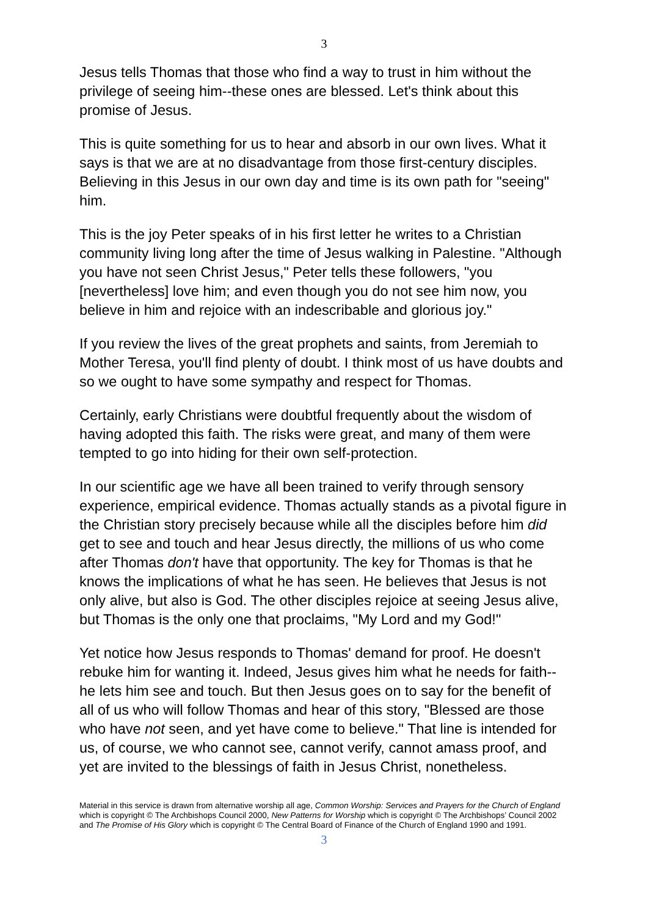3
Jesus tells Thomas that those who find a way to trust in him without the privilege of seeing him--these ones are blessed. Let's think about this promise of Jesus.
This is quite something for us to hear and absorb in our own lives. What it says is that we are at no disadvantage from those first-century disciples. Believing in this Jesus in our own day and time is its own path for "seeing" him.
This is the joy Peter speaks of in his first letter he writes to a Christian community living long after the time of Jesus walking in Palestine. "Although you have not seen Christ Jesus," Peter tells these followers, "you [nevertheless] love him; and even though you do not see him now, you believe in him and rejoice with an indescribable and glorious joy."
If you review the lives of the great prophets and saints, from Jeremiah to Mother Teresa, you'll find plenty of doubt. I think most of us have doubts and so we ought to have some sympathy and respect for Thomas.
Certainly, early Christians were doubtful frequently about the wisdom of having adopted this faith. The risks were great, and many of them were tempted to go into hiding for their own self-protection.
In our scientific age we have all been trained to verify through sensory experience, empirical evidence. Thomas actually stands as a pivotal figure in the Christian story precisely because while all the disciples before him did get to see and touch and hear Jesus directly, the millions of us who come after Thomas don't have that opportunity. The key for Thomas is that he knows the implications of what he has seen. He believes that Jesus is not only alive, but also is God. The other disciples rejoice at seeing Jesus alive, but Thomas is the only one that proclaims, "My Lord and my God!"
Yet notice how Jesus responds to Thomas' demand for proof. He doesn't rebuke him for wanting it. Indeed, Jesus gives him what he needs for faith--he lets him see and touch. But then Jesus goes on to say for the benefit of all of us who will follow Thomas and hear of this story, "Blessed are those who have not seen, and yet have come to believe." That line is intended for us, of course, we who cannot see, cannot verify, cannot amass proof, and yet are invited to the blessings of faith in Jesus Christ, nonetheless.
Material in this service is drawn from alternative worship all age, Common Worship: Services and Prayers for the Church of England which is copyright © The Archbishops Council 2000, New Patterns for Worship which is copyright © The Archbishops’ Council 2002 and The Promise of His Glory which is copyright © The Central Board of Finance of the Church of England 1990 and 1991.
3